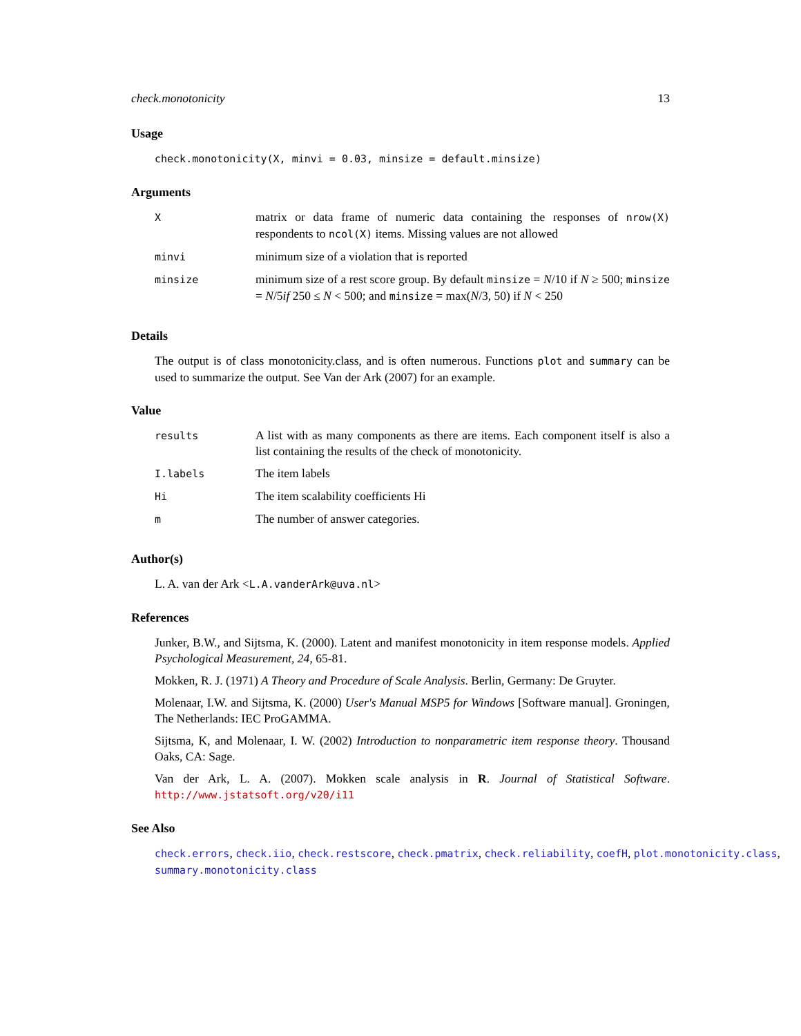check.monotonicity 13
Usage
check.monotonicity(X, minvi = 0.03, minsize = default.minsize)
Arguments
| X | matrix or data frame of numeric data containing the responses of nrow(X) respondents to ncol(X) items. Missing values are not allowed |
| minvi | minimum size of a violation that is reported |
| minsize | minimum size of a rest score group. By default minsize = N /10 if N ≥ 500; minsize = N /5 if 250 ≤ N < 500; and minsize = max( N /3, 50) if N < 250 |
Details
The output is of class monotonicity.class, and is often numerous. Functions plot and summary can be used to summarize the output. See Van der Ark (2007) for an example.
Value
| results | A list with as many components as there are items. Each component itself is also a list containing the results of the check of monotonicity. |
| I.labels | The item labels |
| Hi | The item scalability coefficients Hi |
| m | The number of answer categories. |
Author(s)
L. A. van der Ark <L.A.vanderArk@uva.nl>
References
Junker, B.W., and Sijtsma, K. (2000). Latent and manifest monotonicity in item response models. Applied Psychological Measurement, 24, 65-81.
Mokken, R. J. (1971) A Theory and Procedure of Scale Analysis. Berlin, Germany: De Gruyter.
Molenaar, I.W. and Sijtsma, K. (2000) User's Manual MSP5 for Windows [Software manual]. Groningen, The Netherlands: IEC ProGAMMA.
Sijtsma, K, and Molenaar, I. W. (2002) Introduction to nonparametric item response theory. Thousand Oaks, CA: Sage.
Van der Ark, L. A. (2007). Mokken scale analysis in R. Journal of Statistical Software. http://www.jstatsoft.org/v20/i11
See Also
check.errors, check.iio, check.restscore, check.pmatrix, check.reliability, coefH, plot.monotonicity.class,
summary.monotonicity.class